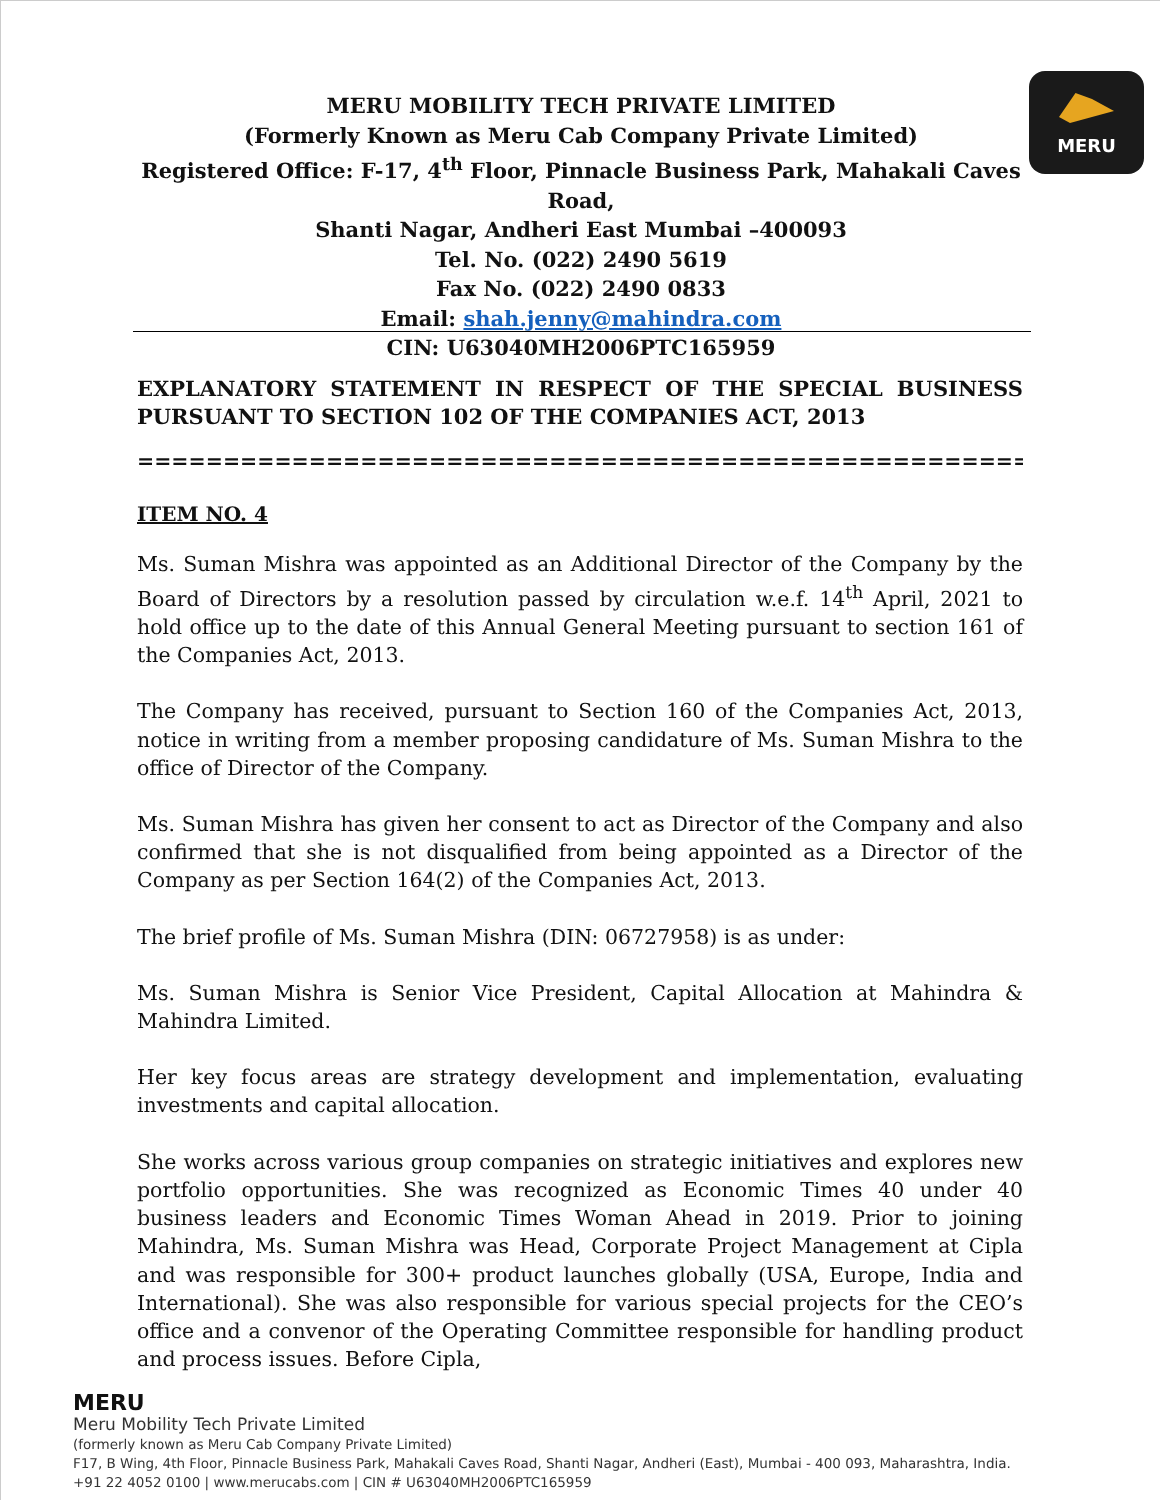MERU
MERU MOBILITY TECH PRIVATE LIMITED
(Formerly Known as Meru Cab Company Private Limited)
Registered Office: F-17, 4<sup>th</sup> Floor, Pinnacle Business Park, Mahakali Caves Road,
Shanti Nagar, Andheri East Mumbai –400093
Tel. No. (022) 2490 5619
Fax No. (022) 2490 0833
Email: shah.jenny@mahindra.com
CIN: U63040MH2006PTC165959
EXPLANATORY STATEMENT IN RESPECT OF THE SPECIAL BUSINESS
PURSUANT TO SECTION 102 OF THE COMPANIES ACT, 2013
=================================================================
ITEM NO. 4
Ms. Suman Mishra was appointed as an Additional Director of the Company by the Board of Directors by a resolution passed by circulation w.e.f. 14<sup>th</sup> April, 2021 to hold office up to the date of this Annual General Meeting pursuant to section 161 of the Companies Act, 2013.
The Company has received, pursuant to Section 160 of the Companies Act, 2013, notice in writing from a member proposing candidature of Ms. Suman Mishra to the office of Director of the Company.
Ms. Suman Mishra has given her consent to act as Director of the Company and also confirmed that she is not disqualified from being appointed as a Director of the Company as per Section 164(2) of the Companies Act, 2013.
The brief profile of Ms. Suman Mishra (DIN: 06727958) is as under:
Ms. Suman Mishra is Senior Vice President, Capital Allocation at Mahindra & Mahindra Limited.
Her key focus areas are strategy development and implementation, evaluating investments and capital allocation.
She works across various group companies on strategic initiatives and explores new portfolio opportunities. She was recognized as Economic Times 40 under 40 business leaders and Economic Times Woman Ahead in 2019. Prior to joining Mahindra, Ms. Suman Mishra was Head, Corporate Project Management at Cipla and was responsible for 300+ product launches globally (USA, Europe, India and International). She was also responsible for various special projects for the CEO’s office and a convenor of the Operating Committee responsible for handling product and process issues. Before Cipla,
MERU
Meru Mobility Tech Private Limited
(formerly known as Meru Cab Company Private Limited)
F17, B Wing, 4th Floor, Pinnacle Business Park, Mahakali Caves Road, Shanti Nagar, Andheri (East), Mumbai - 400 093, Maharashtra, India.
+91 22 4052 0100 | www.merucabs.com | CIN # U63040MH2006PTC165959